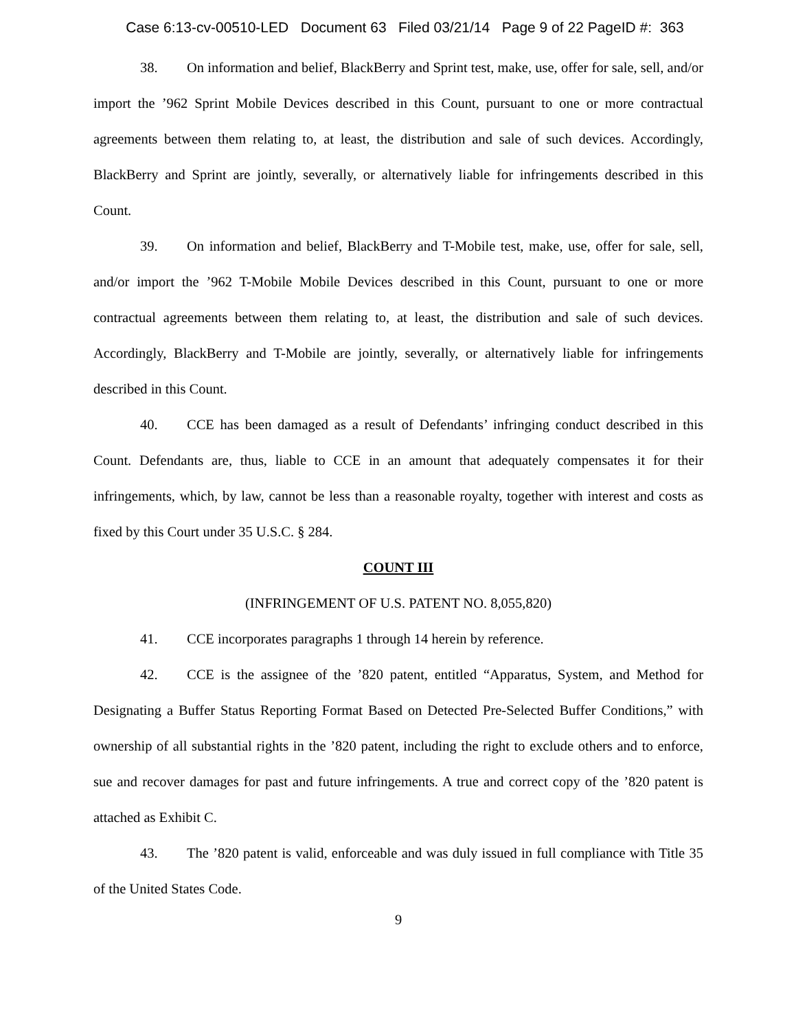Case 6:13-cv-00510-LED Document 63 Filed 03/21/14 Page 9 of 22 PageID #: 363
38. On information and belief, BlackBerry and Sprint test, make, use, offer for sale, sell, and/or import the ’962 Sprint Mobile Devices described in this Count, pursuant to one or more contractual agreements between them relating to, at least, the distribution and sale of such devices. Accordingly, BlackBerry and Sprint are jointly, severally, or alternatively liable for infringements described in this Count.
39. On information and belief, BlackBerry and T-Mobile test, make, use, offer for sale, sell, and/or import the ’962 T-Mobile Mobile Devices described in this Count, pursuant to one or more contractual agreements between them relating to, at least, the distribution and sale of such devices. Accordingly, BlackBerry and T-Mobile are jointly, severally, or alternatively liable for infringements described in this Count.
40. CCE has been damaged as a result of Defendants’ infringing conduct described in this Count. Defendants are, thus, liable to CCE in an amount that adequately compensates it for their infringements, which, by law, cannot be less than a reasonable royalty, together with interest and costs as fixed by this Court under 35 U.S.C. § 284.
COUNT III
(INFRINGEMENT OF U.S. PATENT NO. 8,055,820)
41. CCE incorporates paragraphs 1 through 14 herein by reference.
42. CCE is the assignee of the ’820 patent, entitled “Apparatus, System, and Method for Designating a Buffer Status Reporting Format Based on Detected Pre-Selected Buffer Conditions,” with ownership of all substantial rights in the ’820 patent, including the right to exclude others and to enforce, sue and recover damages for past and future infringements. A true and correct copy of the ’820 patent is attached as Exhibit C.
43. The ’820 patent is valid, enforceable and was duly issued in full compliance with Title 35 of the United States Code.
9